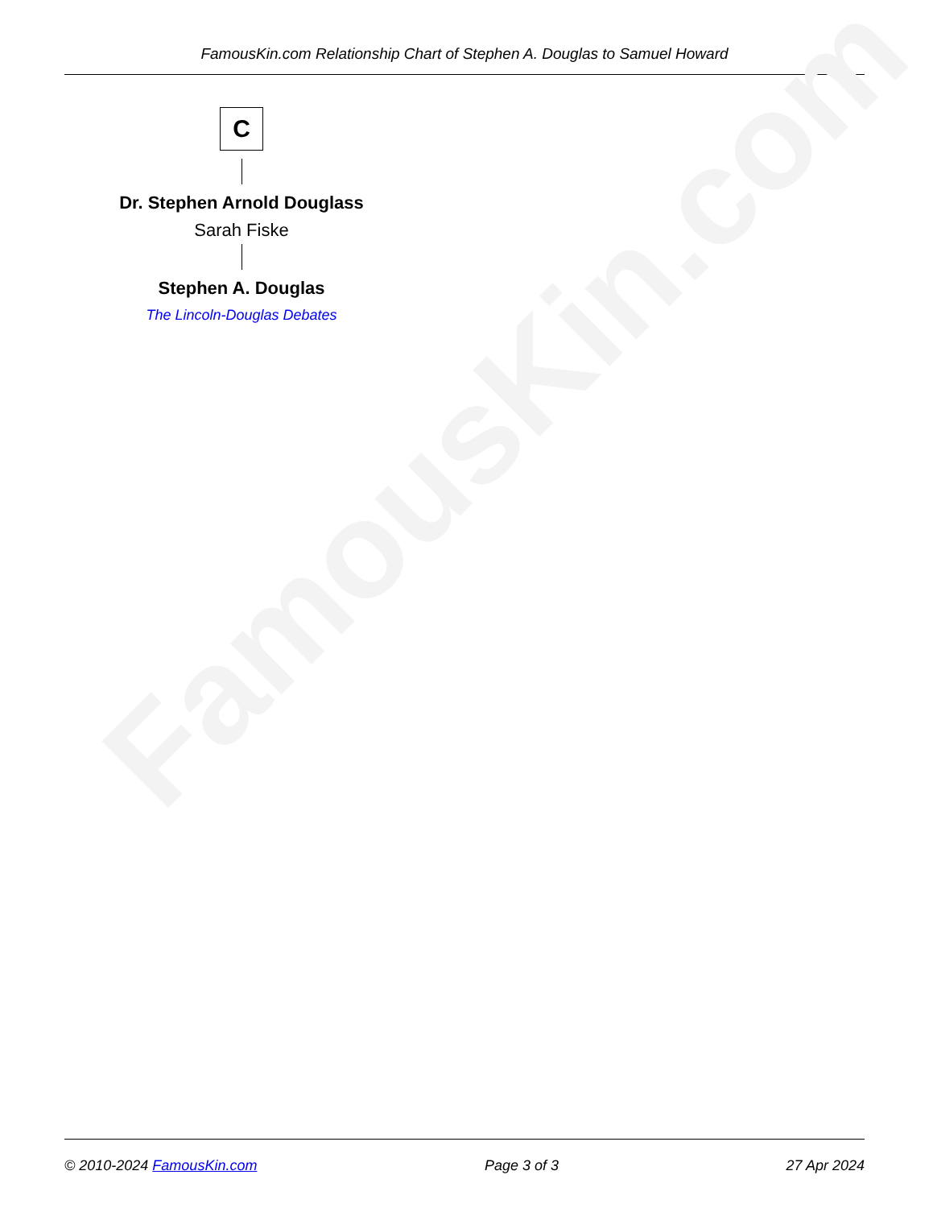FamousKin.com Relationship Chart of Stephen A. Douglas to Samuel Howard
FamousKin.com
C
Dr. Stephen Arnold Douglass
Sarah Fiske
Stephen A. Douglas
The Lincoln-Douglas Debates
© 2010-2024 FamousKin.com Page 3 of 3 27 Apr 2024